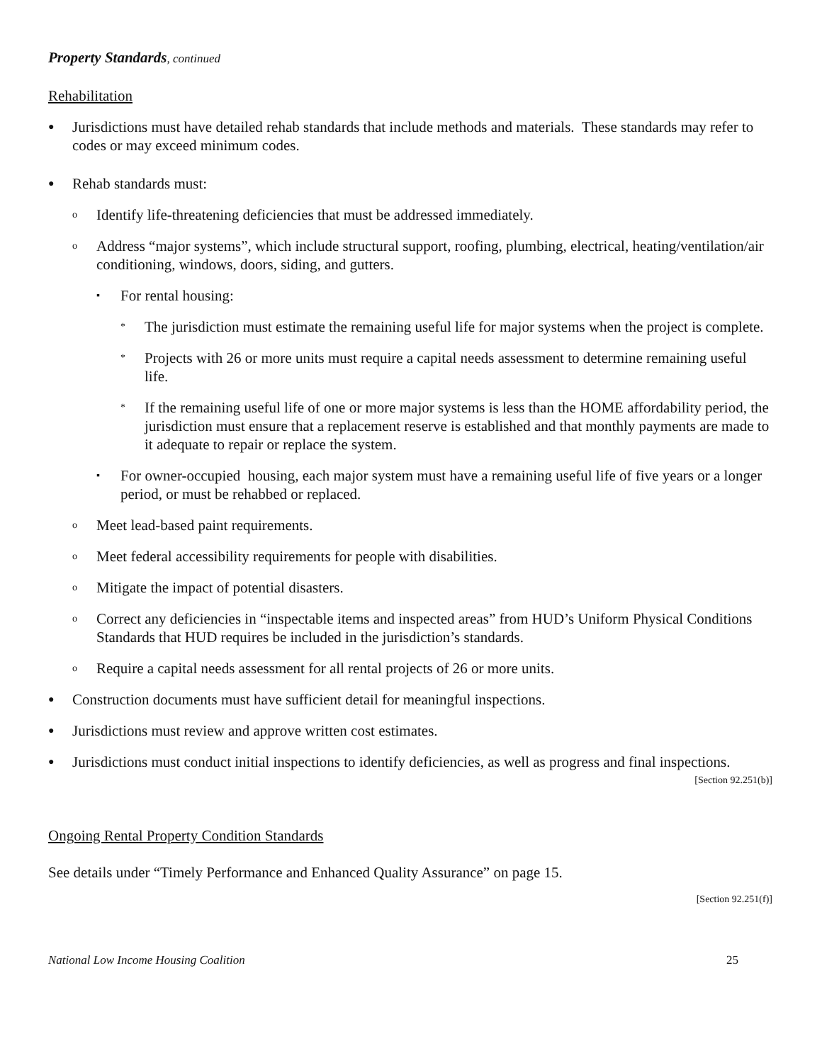Property Standards, continued
Rehabilitation
●
Jurisdictions must have detailed rehab standards that include methods and materials. These standards may refer to codes or may exceed minimum codes.
●
Rehab standards must:
o
Identify life-threatening deficiencies that must be addressed immediately.
o
Address “major systems”, which include structural support, roofing, plumbing, electrical, heating/ventilation/air conditioning, windows, doors, siding, and gutters.
▪
For rental housing:
*
The jurisdiction must estimate the remaining useful life for major systems when the project is complete.
*
Projects with 26 or more units must require a capital needs assessment to determine remaining useful life.
*
If the remaining useful life of one or more major systems is less than the HOME affordability period, the jurisdiction must ensure that a replacement reserve is established and that monthly payments are made to it adequate to repair or replace the system.
▪
For owner-occupied housing, each major system must have a remaining useful life of five years or a longer period, or must be rehabbed or replaced.
o
Meet lead-based paint requirements.
o
Meet federal accessibility requirements for people with disabilities.
o
Mitigate the impact of potential disasters.
o
Correct any deficiencies in “inspectable items and inspected areas” from HUD’s Uniform Physical Conditions Standards that HUD requires be included in the jurisdiction’s standards.
o
Require a capital needs assessment for all rental projects of 26 or more units.
●
Construction documents must have sufficient detail for meaningful inspections.
●
Jurisdictions must review and approve written cost estimates.
●
Jurisdictions must conduct initial inspections to identify deficiencies, as well as progress and final inspections.
[Section 92.251(b)]
Ongoing Rental Property Condition Standards
See details under “Timely Performance and Enhanced Quality Assurance” on page 15.
[Section 92.251(f)]
National Low Income Housing Coalition 25